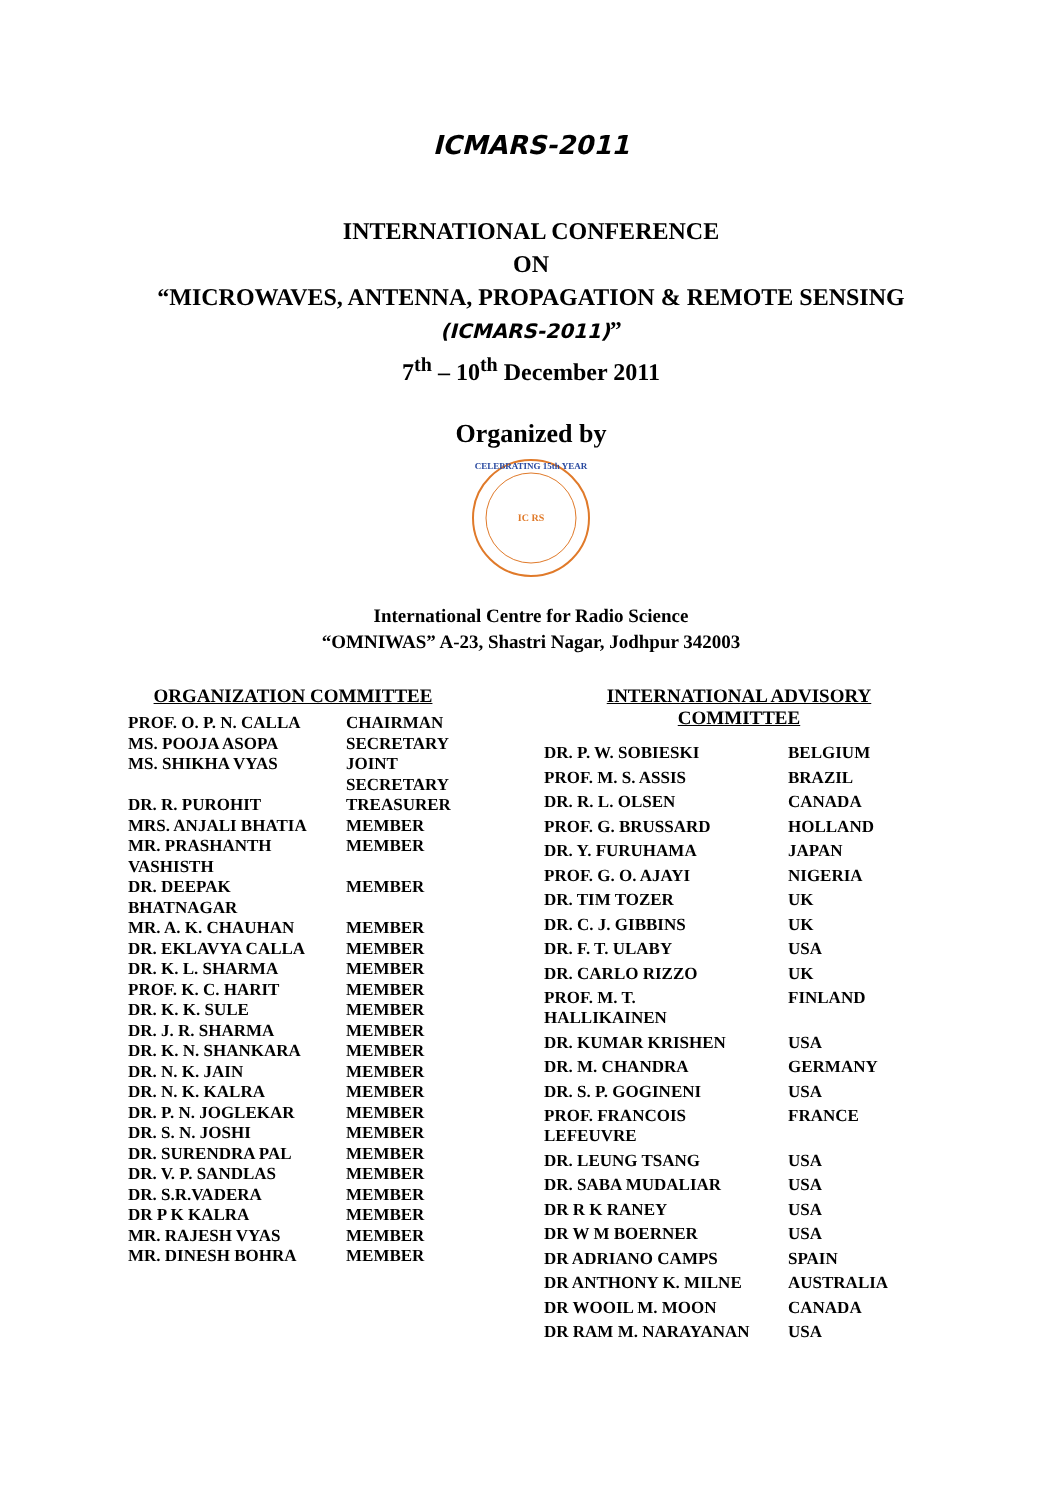ICMARS-2011
INTERNATIONAL CONFERENCE
ON
“MICROWAVES, ANTENNA, PROPAGATION & REMOTE SENSING
(ICMARS-2011)”
7<sup>th</sup> – 10<sup>th</sup> December 2011
Organized by
IC RS
CELEBRATING 15th YEAR
International Centre for Radio Science
“OMNIWAS” A-23, Shastri Nagar, Jodhpur 342003
ORGANIZATION COMMITTEE
| PROF. O. P. N. CALLA | CHAIRMAN |
| MS. POOJA ASOPA | SECRETARY |
| MS. SHIKHA VYAS | JOINT SECRETARY |
| DR. R. PUROHIT | TREASURER |
| MRS. ANJALI BHATIA | MEMBER |
| MR. PRASHANTH VASHISTH | MEMBER |
| DR. DEEPAK BHATNAGAR | MEMBER |
| MR. A. K. CHAUHAN | MEMBER |
| DR. EKLAVYA CALLA | MEMBER |
| DR. K. L. SHARMA | MEMBER |
| PROF. K. C. HARIT | MEMBER |
| DR. K. K. SULE | MEMBER |
| DR. J. R. SHARMA | MEMBER |
| DR. K. N. SHANKARA | MEMBER |
| DR. N. K. JAIN | MEMBER |
| DR. N. K. KALRA | MEMBER |
| DR. P. N. JOGLEKAR | MEMBER |
| DR. S. N. JOSHI | MEMBER |
| DR. SURENDRA PAL | MEMBER |
| DR. V. P. SANDLAS | MEMBER |
| DR. S.R.VADERA | MEMBER |
| DR P K KALRA | MEMBER |
| MR. RAJESH VYAS | MEMBER |
| MR. DINESH BOHRA | MEMBER |
INTERNATIONAL ADVISORY
COMMITTEE
| DR. P. W. SOBIESKI | BELGIUM |
| PROF. M. S. ASSIS | BRAZIL |
| DR. R. L. OLSEN | CANADA |
| PROF. G. BRUSSARD | HOLLAND |
| DR. Y. FURUHAMA | JAPAN |
| PROF. G. O. AJAYI | NIGERIA |
| DR. TIM TOZER | UK |
| DR. C. J. GIBBINS | UK |
| DR. F. T. ULABY | USA |
| DR. CARLO RIZZO | UK |
| PROF. M. T. HALLIKAINEN | FINLAND |
| DR. KUMAR KRISHEN | USA |
| DR. M. CHANDRA | GERMANY |
| DR. S. P. GOGINENI | USA |
| PROF. FRANCOIS LEFEUVRE | FRANCE |
| DR. LEUNG TSANG | USA |
| DR. SABA MUDALIAR | USA |
| DR R K RANEY | USA |
| DR W M BOERNER | USA |
| DR ADRIANO CAMPS | SPAIN |
| DR ANTHONY K. MILNE | AUSTRALIA |
| DR WOOIL M. MOON | CANADA |
| DR RAM M. NARAYANAN | USA |